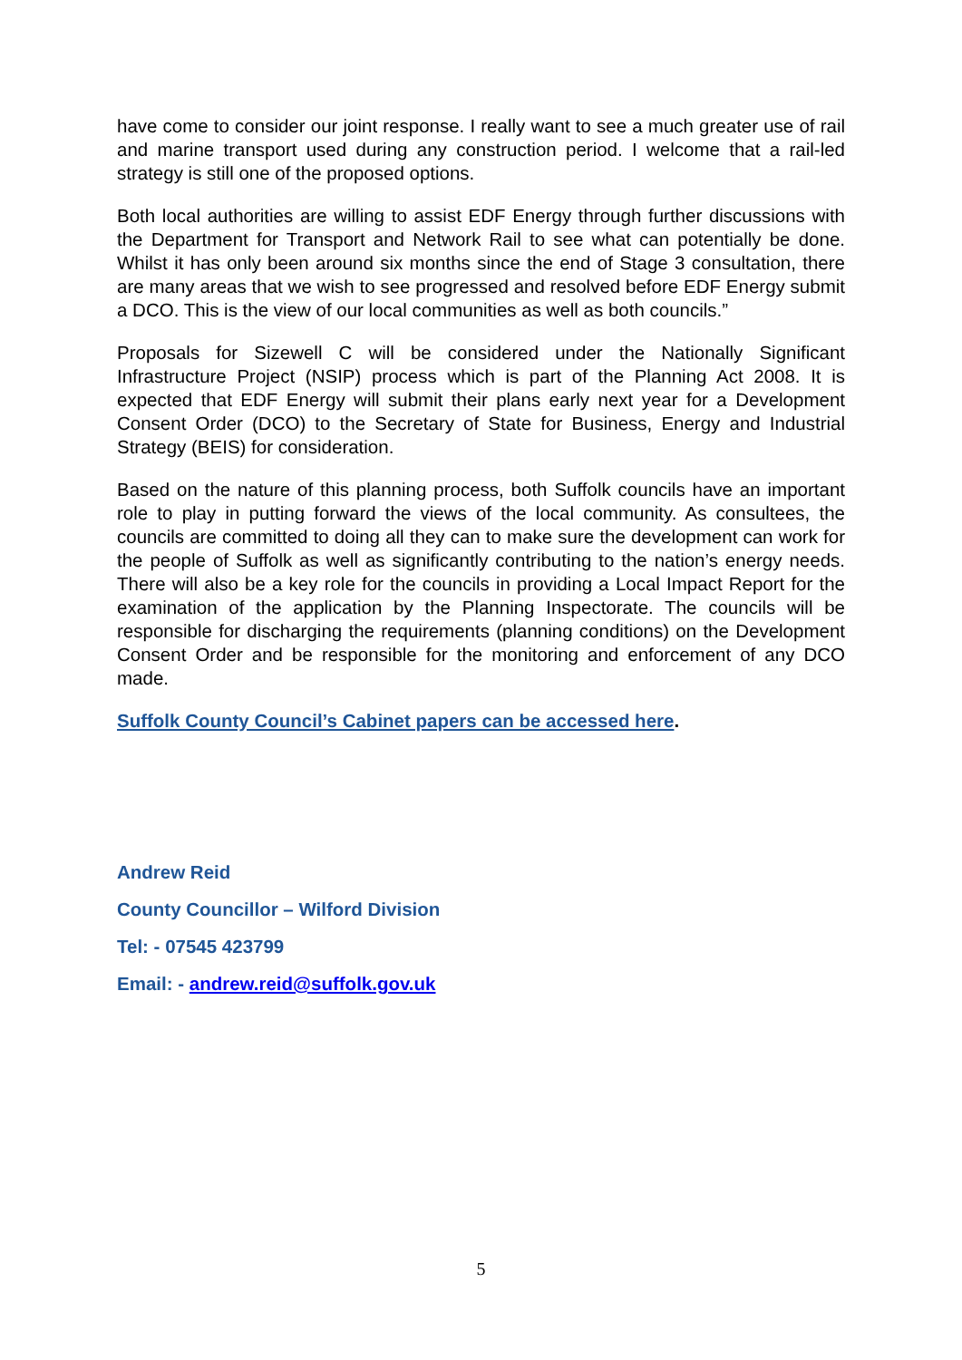have come to consider our joint response. I really want to see a much greater use of rail and marine transport used during any construction period. I welcome that a rail-led strategy is still one of the proposed options.
Both local authorities are willing to assist EDF Energy through further discussions with the Department for Transport and Network Rail to see what can potentially be done. Whilst it has only been around six months since the end of Stage 3 consultation, there are many areas that we wish to see progressed and resolved before EDF Energy submit a DCO. This is the view of our local communities as well as both councils.”
Proposals for Sizewell C will be considered under the Nationally Significant Infrastructure Project (NSIP) process which is part of the Planning Act 2008. It is expected that EDF Energy will submit their plans early next year for a Development Consent Order (DCO) to the Secretary of State for Business, Energy and Industrial Strategy (BEIS) for consideration.
Based on the nature of this planning process, both Suffolk councils have an important role to play in putting forward the views of the local community. As consultees, the councils are committed to doing all they can to make sure the development can work for the people of Suffolk as well as significantly contributing to the nation’s energy needs. There will also be a key role for the councils in providing a Local Impact Report for the examination of the application by the Planning Inspectorate. The councils will be responsible for discharging the requirements (planning conditions) on the Development Consent Order and be responsible for the monitoring and enforcement of any DCO made.
Suffolk County Council’s Cabinet papers can be accessed here.
Andrew Reid
County Councillor – Wilford Division
Tel: - 07545 423799
Email: - andrew.reid@suffolk.gov.uk
5